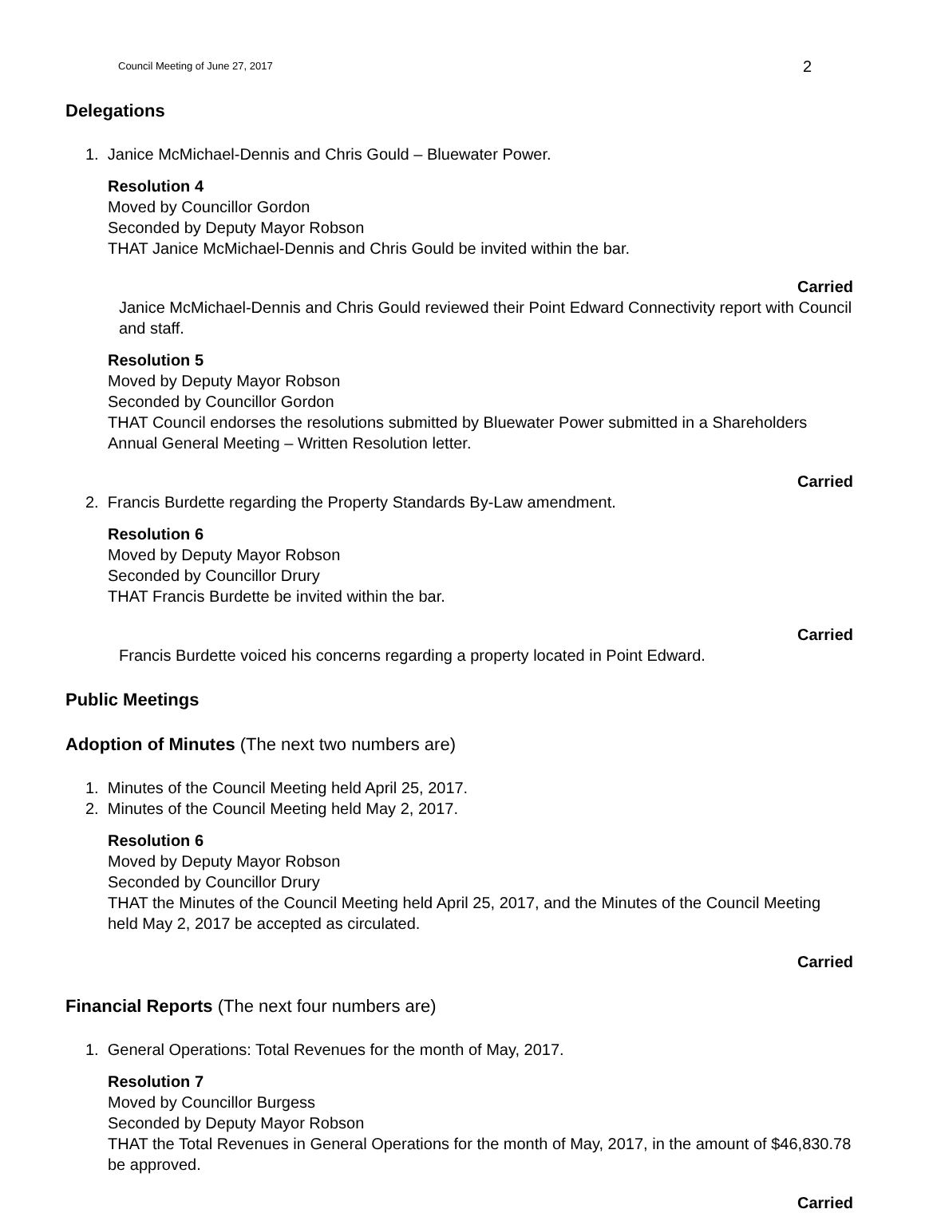Council Meeting of June 27, 2017 2
Delegations
1. Janice McMichael-Dennis and Chris Gould – Bluewater Power.
Resolution 4
Moved by Councillor Gordon
Seconded by Deputy Mayor Robson
THAT Janice McMichael-Dennis and Chris Gould be invited within the bar.
Carried
Janice McMichael-Dennis and Chris Gould reviewed their Point Edward Connectivity report with Council and staff.
Resolution 5
Moved by Deputy Mayor Robson
Seconded by Councillor Gordon
THAT Council endorses the resolutions submitted by Bluewater Power submitted in a Shareholders Annual General Meeting – Written Resolution letter.
Carried
2. Francis Burdette regarding the Property Standards By-Law amendment.
Resolution 6
Moved by Deputy Mayor Robson
Seconded by Councillor Drury
THAT Francis Burdette be invited within the bar.
Carried
Francis Burdette voiced his concerns regarding a property located in Point Edward.
Public Meetings
Adoption of Minutes (The next two numbers are)
1. Minutes of the Council Meeting held April 25, 2017.
2. Minutes of the Council Meeting held May 2, 2017.
Resolution 6
Moved by Deputy Mayor Robson
Seconded by Councillor Drury
THAT the Minutes of the Council Meeting held April 25, 2017, and the Minutes of the Council Meeting held May 2, 2017 be accepted as circulated.
Carried
Financial Reports (The next four numbers are)
1. General Operations: Total Revenues for the month of May, 2017.
Resolution 7
Moved by Councillor Burgess
Seconded by Deputy Mayor Robson
THAT the Total Revenues in General Operations for the month of May, 2017, in the amount of $46,830.78 be approved.
Carried